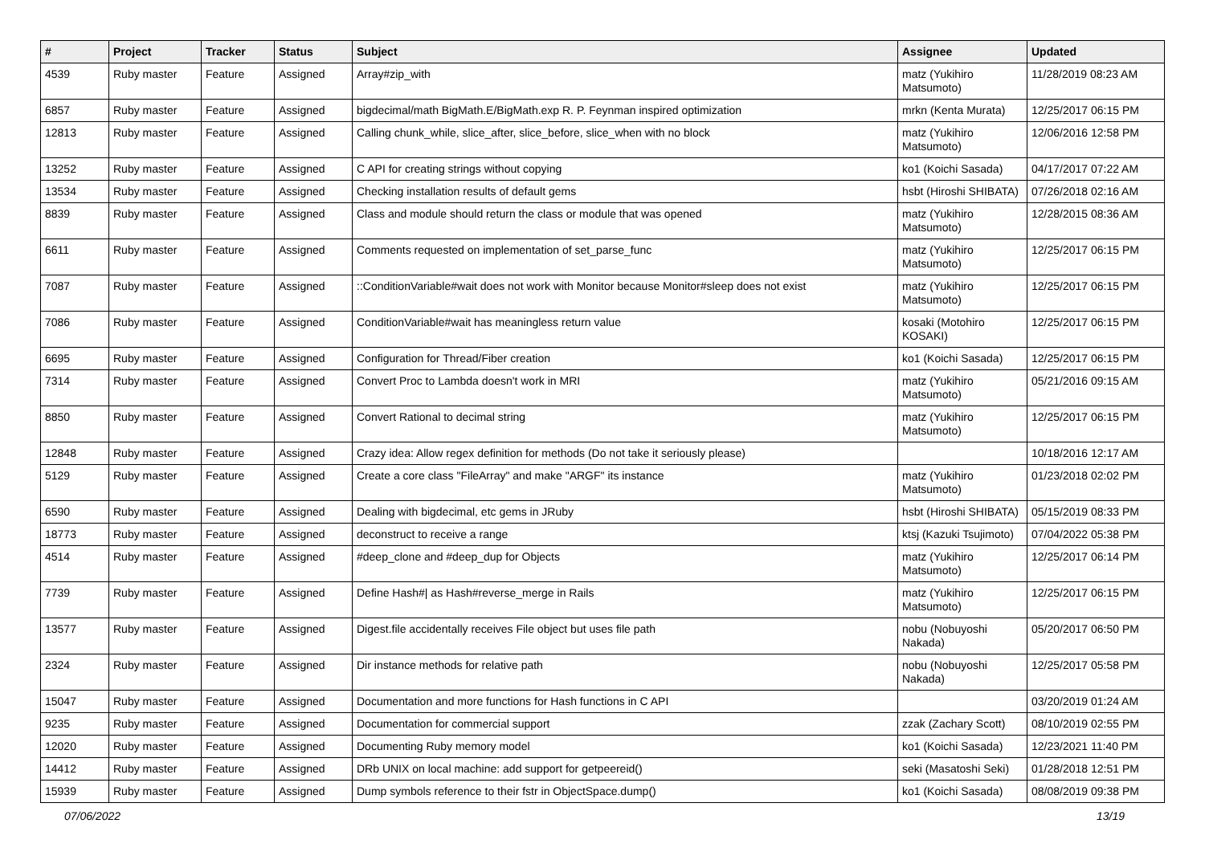| # | Project | Tracker | Status | Subject | Assignee | Updated |
| --- | --- | --- | --- | --- | --- | --- |
| 4539 | Ruby master | Feature | Assigned | Array#zip_with | matz (Yukihiro Matsumoto) | 11/28/2019 08:23 AM |
| 6857 | Ruby master | Feature | Assigned | bigdecimal/math BigMath.E/BigMath.exp R. P. Feynman inspired optimization | mrkn (Kenta Murata) | 12/25/2017 06:15 PM |
| 12813 | Ruby master | Feature | Assigned | Calling chunk_while, slice_after, slice_before, slice_when with no block | matz (Yukihiro Matsumoto) | 12/06/2016 12:58 PM |
| 13252 | Ruby master | Feature | Assigned | C API for creating strings without copying | ko1 (Koichi Sasada) | 04/17/2017 07:22 AM |
| 13534 | Ruby master | Feature | Assigned | Checking installation results of default gems | hsbt (Hiroshi SHIBATA) | 07/26/2018 02:16 AM |
| 8839 | Ruby master | Feature | Assigned | Class and module should return the class or module that was opened | matz (Yukihiro Matsumoto) | 12/28/2015 08:36 AM |
| 6611 | Ruby master | Feature | Assigned | Comments requested on implementation of set_parse_func | matz (Yukihiro Matsumoto) | 12/25/2017 06:15 PM |
| 7087 | Ruby master | Feature | Assigned | ::ConditionVariable#wait does not work with Monitor because Monitor#sleep does not exist | matz (Yukihiro Matsumoto) | 12/25/2017 06:15 PM |
| 7086 | Ruby master | Feature | Assigned | ConditionVariable#wait has meaningless return value | kosaki (Motohiro KOSAKI) | 12/25/2017 06:15 PM |
| 6695 | Ruby master | Feature | Assigned | Configuration for Thread/Fiber creation | ko1 (Koichi Sasada) | 12/25/2017 06:15 PM |
| 7314 | Ruby master | Feature | Assigned | Convert Proc to Lambda doesn't work in MRI | matz (Yukihiro Matsumoto) | 05/21/2016 09:15 AM |
| 8850 | Ruby master | Feature | Assigned | Convert Rational to decimal string | matz (Yukihiro Matsumoto) | 12/25/2017 06:15 PM |
| 12848 | Ruby master | Feature | Assigned | Crazy idea: Allow regex definition for methods (Do not take it seriously please) | | 10/18/2016 12:17 AM |
| 5129 | Ruby master | Feature | Assigned | Create a core class "FileArray" and make "ARGF" its instance | matz (Yukihiro Matsumoto) | 01/23/2018 02:02 PM |
| 6590 | Ruby master | Feature | Assigned | Dealing with bigdecimal, etc gems in JRuby | hsbt (Hiroshi SHIBATA) | 05/15/2019 08:33 PM |
| 18773 | Ruby master | Feature | Assigned | deconstruct to receive a range | ktsj (Kazuki Tsujimoto) | 07/04/2022 05:38 PM |
| 4514 | Ruby master | Feature | Assigned | #deep_clone and #deep_dup for Objects | matz (Yukihiro Matsumoto) | 12/25/2017 06:14 PM |
| 7739 | Ruby master | Feature | Assigned | Define Hash#/ as Hash#reverse_merge in Rails | matz (Yukihiro Matsumoto) | 12/25/2017 06:15 PM |
| 13577 | Ruby master | Feature | Assigned | Digest.file accidentally receives File object but uses file path | nobu (Nobuyoshi Nakada) | 05/20/2017 06:50 PM |
| 2324 | Ruby master | Feature | Assigned | Dir instance methods for relative path | nobu (Nobuyoshi Nakada) | 12/25/2017 05:58 PM |
| 15047 | Ruby master | Feature | Assigned | Documentation and more functions for Hash functions in C API | | 03/20/2019 01:24 AM |
| 9235 | Ruby master | Feature | Assigned | Documentation for commercial support | zzak (Zachary Scott) | 08/10/2019 02:55 PM |
| 12020 | Ruby master | Feature | Assigned | Documenting Ruby memory model | ko1 (Koichi Sasada) | 12/23/2021 11:40 PM |
| 14412 | Ruby master | Feature | Assigned | DRb UNIX on local machine: add support for getpeereid() | seki (Masatoshi Seki) | 01/28/2018 12:51 PM |
| 15939 | Ruby master | Feature | Assigned | Dump symbols reference to their fstr in ObjectSpace.dump() | ko1 (Koichi Sasada) | 08/08/2019 09:38 PM |
07/06/2022 13/19